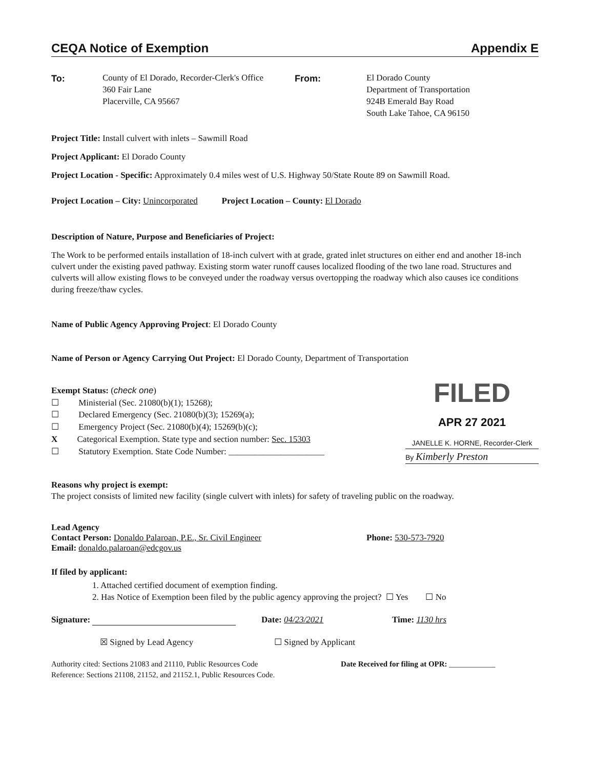CEQA Notice of Exemption Appendix E
To: County of El Dorado, Recorder-Clerk's Office
360 Fair Lane
Placerville, CA 95667
From: El Dorado County
Department of Transportation
924B Emerald Bay Road
South Lake Tahoe, CA 96150
Project Title: Install culvert with inlets – Sawmill Road
Project Applicant: El Dorado County
Project Location - Specific: Approximately 0.4 miles west of U.S. Highway 50/State Route 89 on Sawmill Road.
Project Location – City: Unincorporated Project Location – County: El Dorado
Description of Nature, Purpose and Beneficiaries of Project:
The Work to be performed entails installation of 18-inch culvert with at grade, grated inlet structures on either end and another 18-inch culvert under the existing paved pathway. Existing storm water runoff causes localized flooding of the two lane road. Structures and culverts will allow existing flows to be conveyed under the roadway versus overtopping the roadway which also causes ice conditions during freeze/thaw cycles.
Name of Public Agency Approving Project: El Dorado County
Name of Person or Agency Carrying Out Project: El Dorado County, Department of Transportation
Exempt Status: (check one)
☐ Ministerial (Sec. 21080(b)(1); 15268);
☐ Declared Emergency (Sec. 21080(b)(3); 15269(a);
☐ Emergency Project (Sec. 21080(b)(4); 15269(b)(c);
X Categorical Exemption. State type and section number: Sec. 15303
☐ Statutory Exemption. State Code Number: ______________________
FILED
APR 27 2021
JANELLE K. HORNE, Recorder-Clerk
By Kimberly Preston
Reasons why project is exempt:
The project consists of limited new facility (single culvert with inlets) for safety of traveling public on the roadway.
Lead Agency
Contact Person: Donaldo Palaroan, P.E., Sr. Civil Engineer
Email: donaldo.palaroan@edcgov.us
Phone: 530-573-7920
If filed by applicant:
1. Attached certified document of exemption finding.
2. Has Notice of Exemption been filed by the public agency approving the project? ☐ Yes ☐ No
Signature: Date: 04/23/2021 Time: 1130 hrs
☒ Signed by Lead Agency ☐ Signed by Applicant
Authority cited: Sections 21083 and 21110, Public Resources Code
Reference: Sections 21108, 21152, and 21152.1, Public Resources Code.
Date Received for filing at OPR: ____________